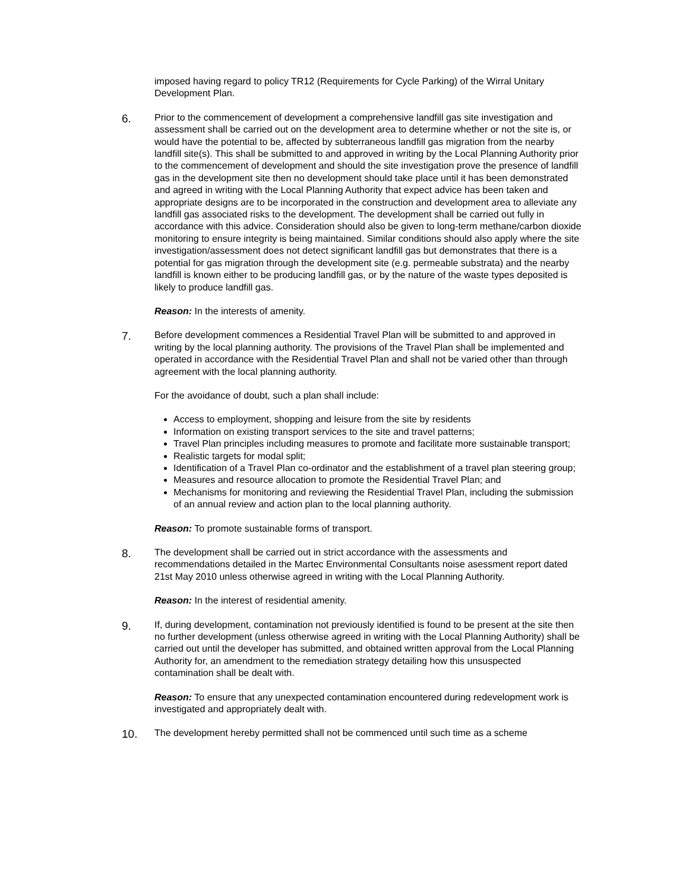imposed having regard to policy TR12 (Requirements for Cycle Parking) of the Wirral Unitary Development Plan.
6.
Prior to the commencement of development a comprehensive landfill gas site investigation and assessment shall be carried out on the development area to determine whether or not the site is, or would have the potential to be, affected by subterraneous landfill gas migration from the nearby landfill site(s). This shall be submitted to and approved in writing by the Local Planning Authority prior to the commencement of development and should the site investigation prove the presence of landfill gas in the development site then no development should take place until it has been demonstrated and agreed in writing with the Local Planning Authority that expect advice has been taken and appropriate designs are to be incorporated in the construction and development area to alleviate any landfill gas associated risks to the development. The development shall be carried out fully in accordance with this advice. Consideration should also be given to long-term methane/carbon dioxide monitoring to ensure integrity is being maintained. Similar conditions should also apply where the site investigation/assessment does not detect significant landfill gas but demonstrates that there is a potential for gas migration through the development site (e.g. permeable substrata) and the nearby landfill is known either to be producing landfill gas, or by the nature of the waste types deposited is likely to produce landfill gas.
Reason: In the interests of amenity.
7.
Before development commences a Residential Travel Plan will be submitted to and approved in writing by the local planning authority. The provisions of the Travel Plan shall be implemented and operated in accordance with the Residential Travel Plan and shall not be varied other than through agreement with the local planning authority.
For the avoidance of doubt, such a plan shall include:
Access to employment, shopping and leisure from the site by residents
Information on existing transport services to the site and travel patterns;
Travel Plan principles including measures to promote and facilitate more sustainable transport;
Realistic targets for modal split;
Identification of a Travel Plan co-ordinator and the establishment of a travel plan steering group;
Measures and resource allocation to promote the Residential Travel Plan; and
Mechanisms for monitoring and reviewing the Residential Travel Plan, including the submission of an annual review and action plan to the local planning authority.
Reason: To promote sustainable forms of transport.
8.
The development shall be carried out in strict accordance with the assessments and recommendations detailed in the Martec Environmental Consultants noise asessment report dated 21st May 2010 unless otherwise agreed in writing with the Local Planning Authority.
Reason: In the interest of residential amenity.
9.
If, during development, contamination not previously identified is found to be present at the site then no further development (unless otherwise agreed in writing with the Local Planning Authority) shall be carried out until the developer has submitted, and obtained written approval from the Local Planning Authority for, an amendment to the remediation strategy detailing how this unsuspected contamination shall be dealt with.
Reason: To ensure that any unexpected contamination encountered during redevelopment work is investigated and appropriately dealt with.
10.
The development hereby permitted shall not be commenced until such time as a scheme